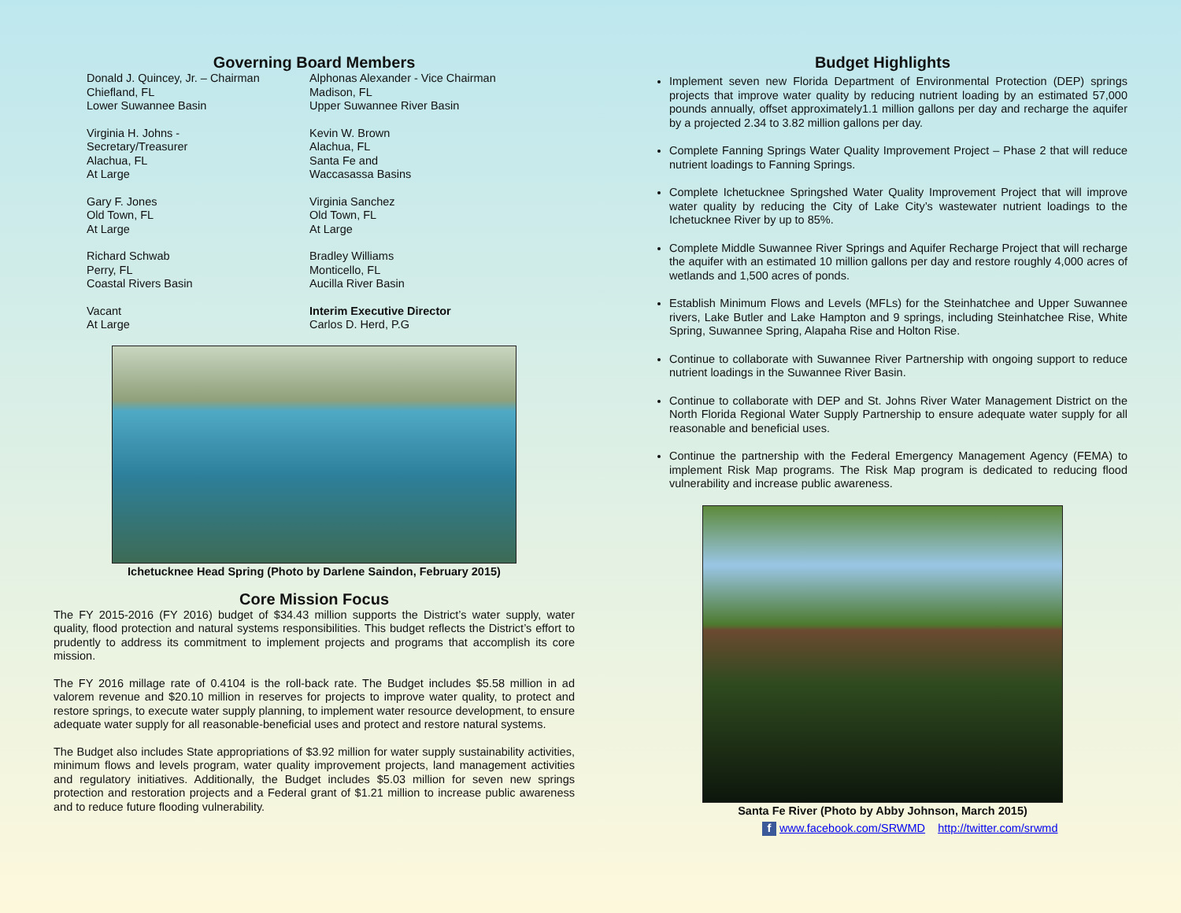Governing Board Members
Donald J. Quincey, Jr. – Chairman
Chiefland, FL
Lower Suwannee Basin
Alphonas Alexander - Vice Chairman
Madison, FL
Upper Suwannee River Basin
Virginia H. Johns -
Secretary/Treasurer
Alachua, FL
At Large
Kevin W. Brown
Alachua, FL
Santa Fe and
Waccasassa Basins
Gary F. Jones
Old Town, FL
At Large
Virginia Sanchez
Old Town, FL
At Large
Richard Schwab
Perry, FL
Coastal Rivers Basin
Bradley Williams
Monticello, FL
Aucilla River Basin
Vacant
At Large
Interim Executive Director
Carlos D. Herd, P.G
Ichetucknee Head Spring (Photo by Darlene Saindon, February 2015)
Core Mission Focus
The FY 2015-2016 (FY 2016) budget of $34.43 million supports the District’s water supply, water quality, flood protection and natural systems responsibilities. This budget reflects the District’s effort to prudently to address its commitment to implement projects and programs that accomplish its core mission.
The FY 2016 millage rate of 0.4104 is the roll-back rate. The Budget includes $5.58 million in ad valorem revenue and $20.10 million in reserves for projects to improve water quality, to protect and restore springs, to execute water supply planning, to implement water resource development, to ensure adequate water supply for all reasonable-beneficial uses and protect and restore natural systems.
The Budget also includes State appropriations of $3.92 million for water supply sustainability activities, minimum flows and levels program, water quality improvement projects, land management activities and regulatory initiatives. Additionally, the Budget includes $5.03 million for seven new springs protection and restoration projects and a Federal grant of $1.21 million to increase public awareness and to reduce future flooding vulnerability.
Budget Highlights
Implement seven new Florida Department of Environmental Protection (DEP) springs projects that improve water quality by reducing nutrient loading by an estimated 57,000 pounds annually, offset approximately1.1 million gallons per day and recharge the aquifer by a projected 2.34 to 3.82 million gallons per day.
Complete Fanning Springs Water Quality Improvement Project – Phase 2 that will reduce nutrient loadings to Fanning Springs.
Complete Ichetucknee Springshed Water Quality Improvement Project that will improve water quality by reducing the City of Lake City’s wastewater nutrient loadings to the Ichetucknee River by up to 85%.
Complete Middle Suwannee River Springs and Aquifer Recharge Project that will recharge the aquifer with an estimated 10 million gallons per day and restore roughly 4,000 acres of wetlands and 1,500 acres of ponds.
Establish Minimum Flows and Levels (MFLs) for the Steinhatchee and Upper Suwannee rivers, Lake Butler and Lake Hampton and 9 springs, including Steinhatchee Rise, White Spring, Suwannee Spring, Alapaha Rise and Holton Rise.
Continue to collaborate with Suwannee River Partnership with ongoing support to reduce nutrient loadings in the Suwannee River Basin.
Continue to collaborate with DEP and St. Johns River Water Management District on the North Florida Regional Water Supply Partnership to ensure adequate water supply for all reasonable and beneficial uses.
Continue the partnership with the Federal Emergency Management Agency (FEMA) to implement Risk Map programs. The Risk Map program is dedicated to reducing flood vulnerability and increase public awareness.
Santa Fe River (Photo by Abby Johnson, March 2015)
f www.facebook.com/SRWMD http://twitter.com/srwmd